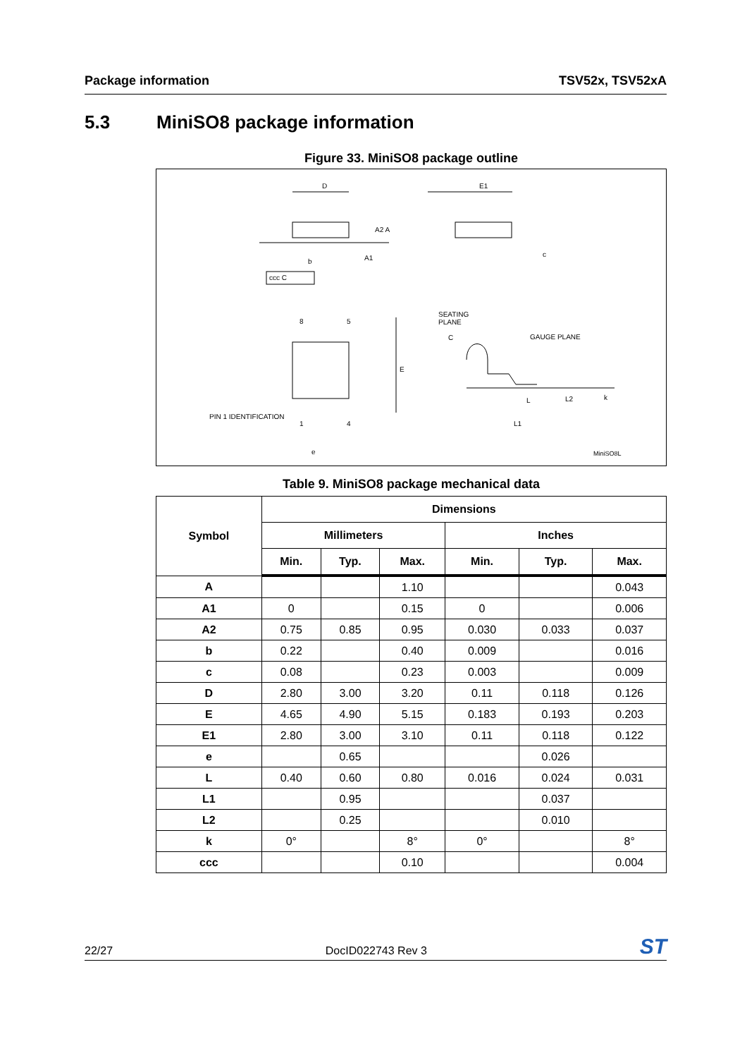Package information TSV52x, TSV52xA
5.3 MiniSO8 package information
Figure 33. MiniSO8 package outline
D E1
A2 A
b A1 c
ccc C
SEATING
PLANE
C GAUGE PLANE
8 5
E
PIN 1 IDENTIFICATION
1 4
e
L L2 k
L1
MiniSO8L
Table 9. MiniSO8 package mechanical data
| Symbol | Dimensions | | | | | |
| --- | --- | --- | --- | --- | --- | --- |
| | Millimeters | | | Inches | | |
| | Min. | Typ. | Max. | Min. | Typ. | Max. |
| A | | | 1.10 | | | 0.043 |
| A1 | 0 | | 0.15 | 0 | | 0.006 |
| A2 | 0.75 | 0.85 | 0.95 | 0.030 | 0.033 | 0.037 |
| b | 0.22 | | 0.40 | 0.009 | | 0.016 |
| c | 0.08 | | 0.23 | 0.003 | | 0.009 |
| D | 2.80 | 3.00 | 3.20 | 0.11 | 0.118 | 0.126 |
| E | 4.65 | 4.90 | 5.15 | 0.183 | 0.193 | 0.203 |
| E1 | 2.80 | 3.00 | 3.10 | 0.11 | 0.118 | 0.122 |
| e | | 0.65 | | | 0.026 | |
| L | 0.40 | 0.60 | 0.80 | 0.016 | 0.024 | 0.031 |
| L1 | | 0.95 | | | 0.037 | |
| L2 | | 0.25 | | | 0.010 | |
| k | 0° | | 8° | 0° | | 8° |
| ccc | | | 0.10 | | | 0.004 |
22/27 DocID022743 Rev 3 ST